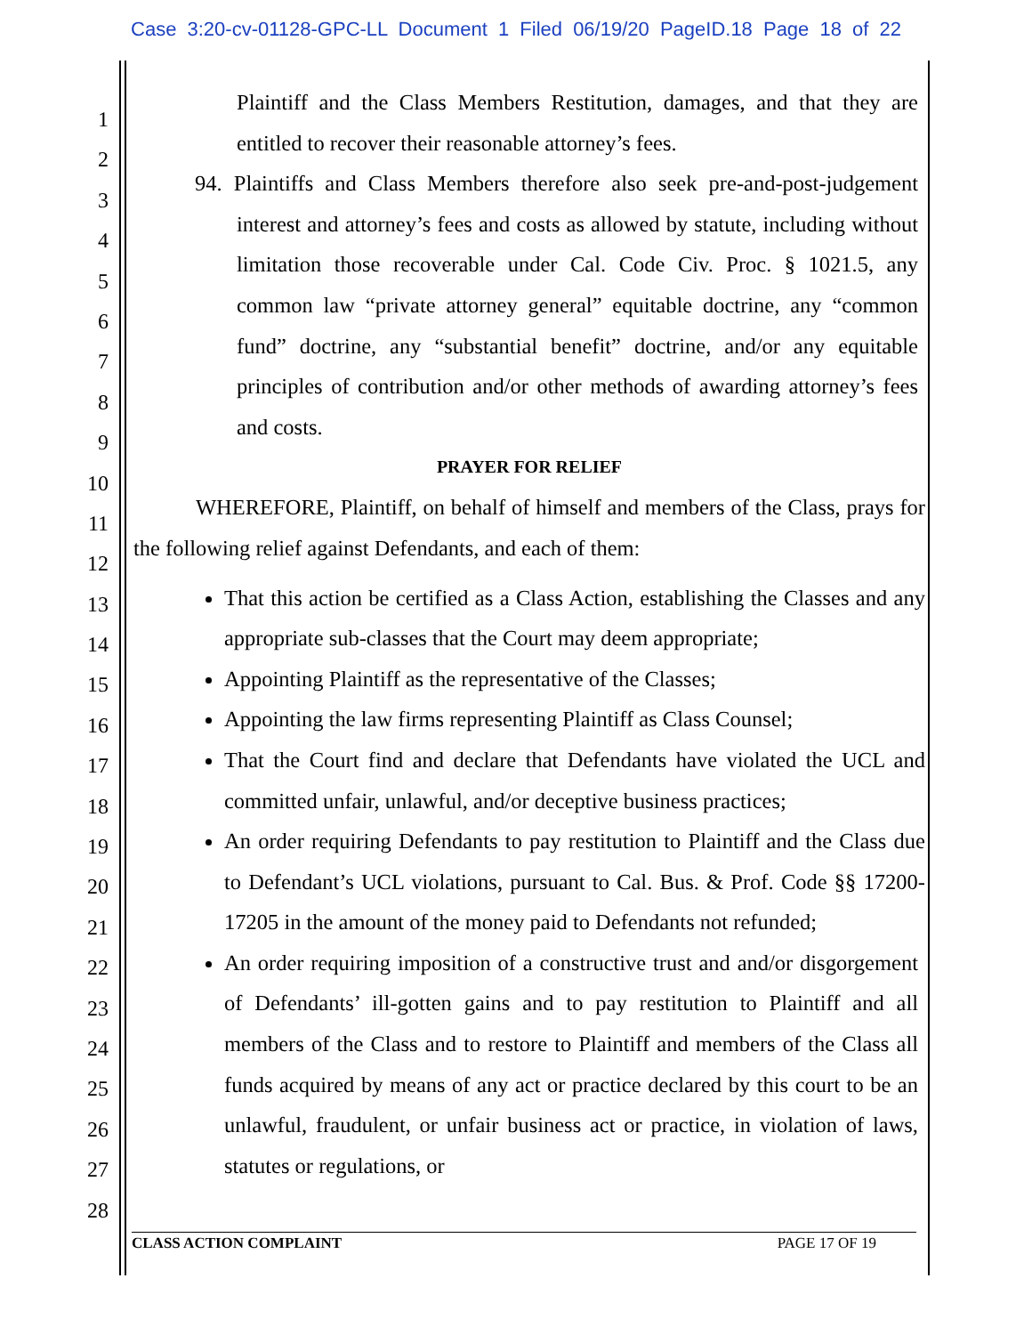Case 3:20-cv-01128-GPC-LL Document 1 Filed 06/19/20 PageID.18 Page 18 of 22
1
2
3
4
5
6
7
8
9
10
11
12
13
14
15
16
17
18
19
20
21
22
23
24
25
26
27
28
Plaintiff and the Class Members Restitution, damages, and that they are entitled to recover their reasonable attorney’s fees.
94. Plaintiffs and Class Members therefore also seek pre-and-post-judgement interest and attorney’s fees and costs as allowed by statute, including without limitation those recoverable under Cal. Code Civ. Proc. § 1021.5, any common law “private attorney general” equitable doctrine, any “common fund” doctrine, any “substantial benefit” doctrine, and/or any equitable principles of contribution and/or other methods of awarding attorney’s fees and costs.
PRAYER FOR RELIEF
WHEREFORE, Plaintiff, on behalf of himself and members of the Class, prays for the following relief against Defendants, and each of them:
That this action be certified as a Class Action, establishing the Classes and any appropriate sub-classes that the Court may deem appropriate;
Appointing Plaintiff as the representative of the Classes;
Appointing the law firms representing Plaintiff as Class Counsel;
That the Court find and declare that Defendants have violated the UCL and committed unfair, unlawful, and/or deceptive business practices;
An order requiring Defendants to pay restitution to Plaintiff and the Class due to Defendant’s UCL violations, pursuant to Cal. Bus. & Prof. Code §§ 17200-17205 in the amount of the money paid to Defendants not refunded;
An order requiring imposition of a constructive trust and and/or disgorgement of Defendants’ ill-gotten gains and to pay restitution to Plaintiff and all members of the Class and to restore to Plaintiff and members of the Class all funds acquired by means of any act or practice declared by this court to be an unlawful, fraudulent, or unfair business act or practice, in violation of laws, statutes or regulations, or
CLASS ACTION COMPLAINT PAGE 17 OF 19